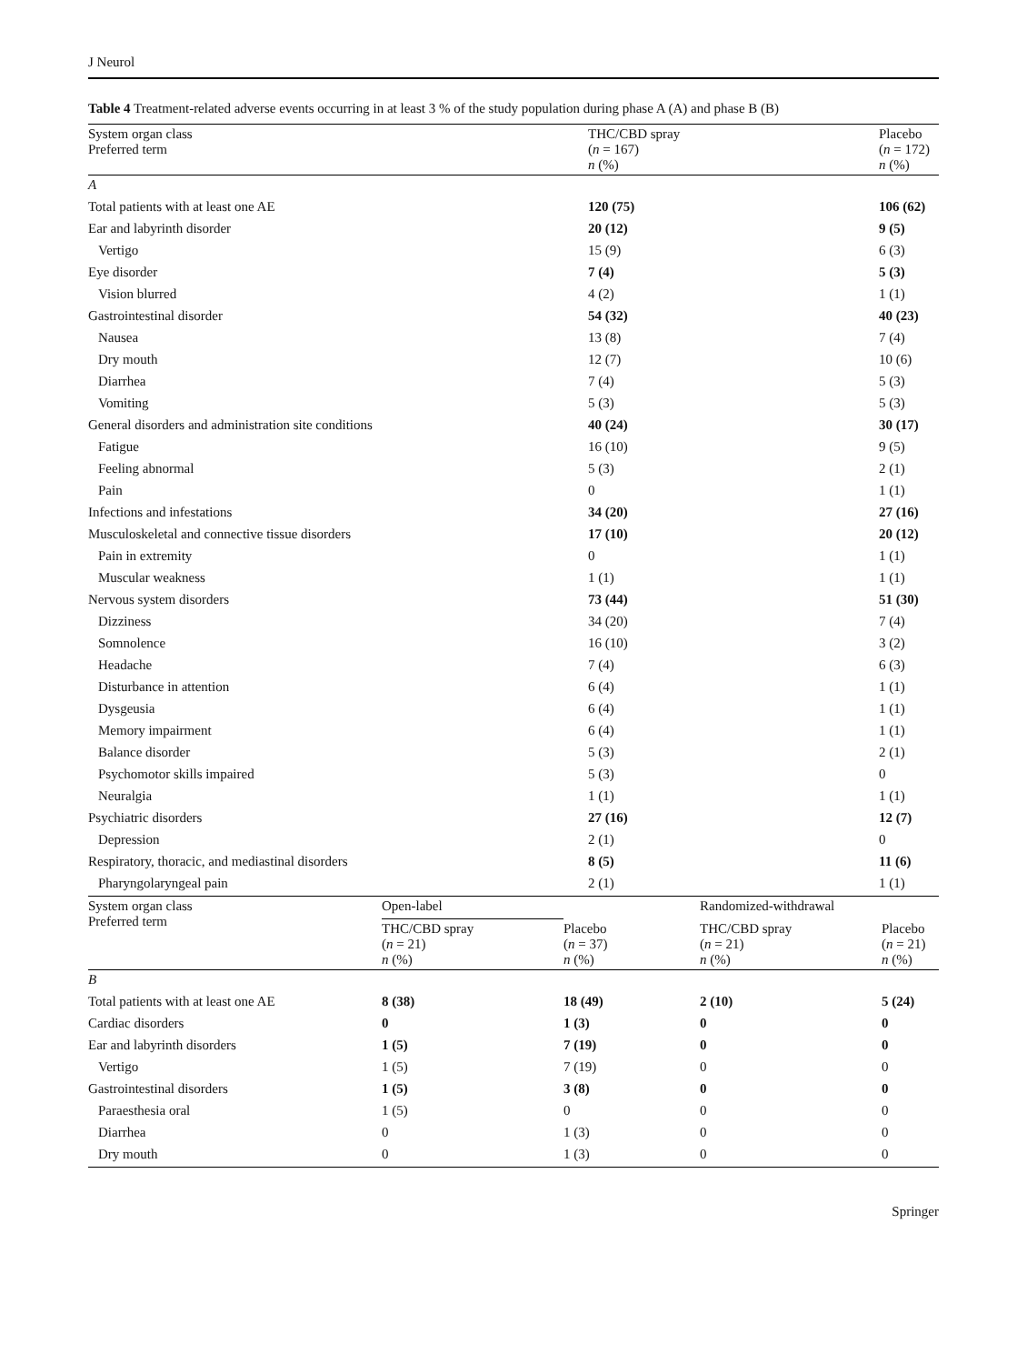J Neurol
Table 4 Treatment-related adverse events occurring in at least 3 % of the study population during phase A (A) and phase B (B)
| System organ class Preferred term | THC/CBD spray ( n = 167) n (%) | Placebo ( n = 172) n (%) |
| --- | --- | --- |
| A | | |
| Total patients with at least one AE | 120 (75) | 106 (62) |
| Ear and labyrinth disorder | 20 (12) | 9 (5) |
| Vertigo | 15 (9) | 6 (3) |
| Eye disorder | 7 (4) | 5 (3) |
| Vision blurred | 4 (2) | 1 (1) |
| Gastrointestinal disorder | 54 (32) | 40 (23) |
| Nausea | 13 (8) | 7 (4) |
| Dry mouth | 12 (7) | 10 (6) |
| Diarrhea | 7 (4) | 5 (3) |
| Vomiting | 5 (3) | 5 (3) |
| General disorders and administration site conditions | 40 (24) | 30 (17) |
| Fatigue | 16 (10) | 9 (5) |
| Feeling abnormal | 5 (3) | 2 (1) |
| Pain | 0 | 1 (1) |
| Infections and infestations | 34 (20) | 27 (16) |
| Musculoskeletal and connective tissue disorders | 17 (10) | 20 (12) |
| Pain in extremity | 0 | 1 (1) |
| Muscular weakness | 1 (1) | 1 (1) |
| Nervous system disorders | 73 (44) | 51 (30) |
| Dizziness | 34 (20) | 7 (4) |
| Somnolence | 16 (10) | 3 (2) |
| Headache | 7 (4) | 6 (3) |
| Disturbance in attention | 6 (4) | 1 (1) |
| Dysgeusia | 6 (4) | 1 (1) |
| Memory impairment | 6 (4) | 1 (1) |
| Balance disorder | 5 (3) | 2 (1) |
| Psychomotor skills impaired | 5 (3) | 0 |
| Neuralgia | 1 (1) | 1 (1) |
| Psychiatric disorders | 27 (16) | 12 (7) |
| Depression | 2 (1) | 0 |
| Respiratory, thoracic, and mediastinal disorders | 8 (5) | 11 (6) |
| Pharyngolaryngeal pain | 2 (1) | 1 (1) |
| System organ class Preferred term | Open-label | | Randomized-withdrawal | |
| --- | --- | --- | --- | --- |
| | THC/CBD spray ( n = 21) n (%) | Placebo ( n = 37) n (%) | THC/CBD spray ( n = 21) n (%) | Placebo ( n = 21) n (%) |
| B | | | | |
| Total patients with at least one AE | 8 (38) | 18 (49) | 2 (10) | 5 (24) |
| Cardiac disorders | 0 | 1 (3) | 0 | 0 |
| Ear and labyrinth disorders | 1 (5) | 7 (19) | 0 | 0 |
| Vertigo | 1 (5) | 7 (19) | 0 | 0 |
| Gastrointestinal disorders | 1 (5) | 3 (8) | 0 | 0 |
| Paraesthesia oral | 1 (5) | 0 | 0 | 0 |
| Diarrhea | 0 | 1 (3) | 0 | 0 |
| Dry mouth | 0 | 1 (3) | 0 | 0 |
Springer